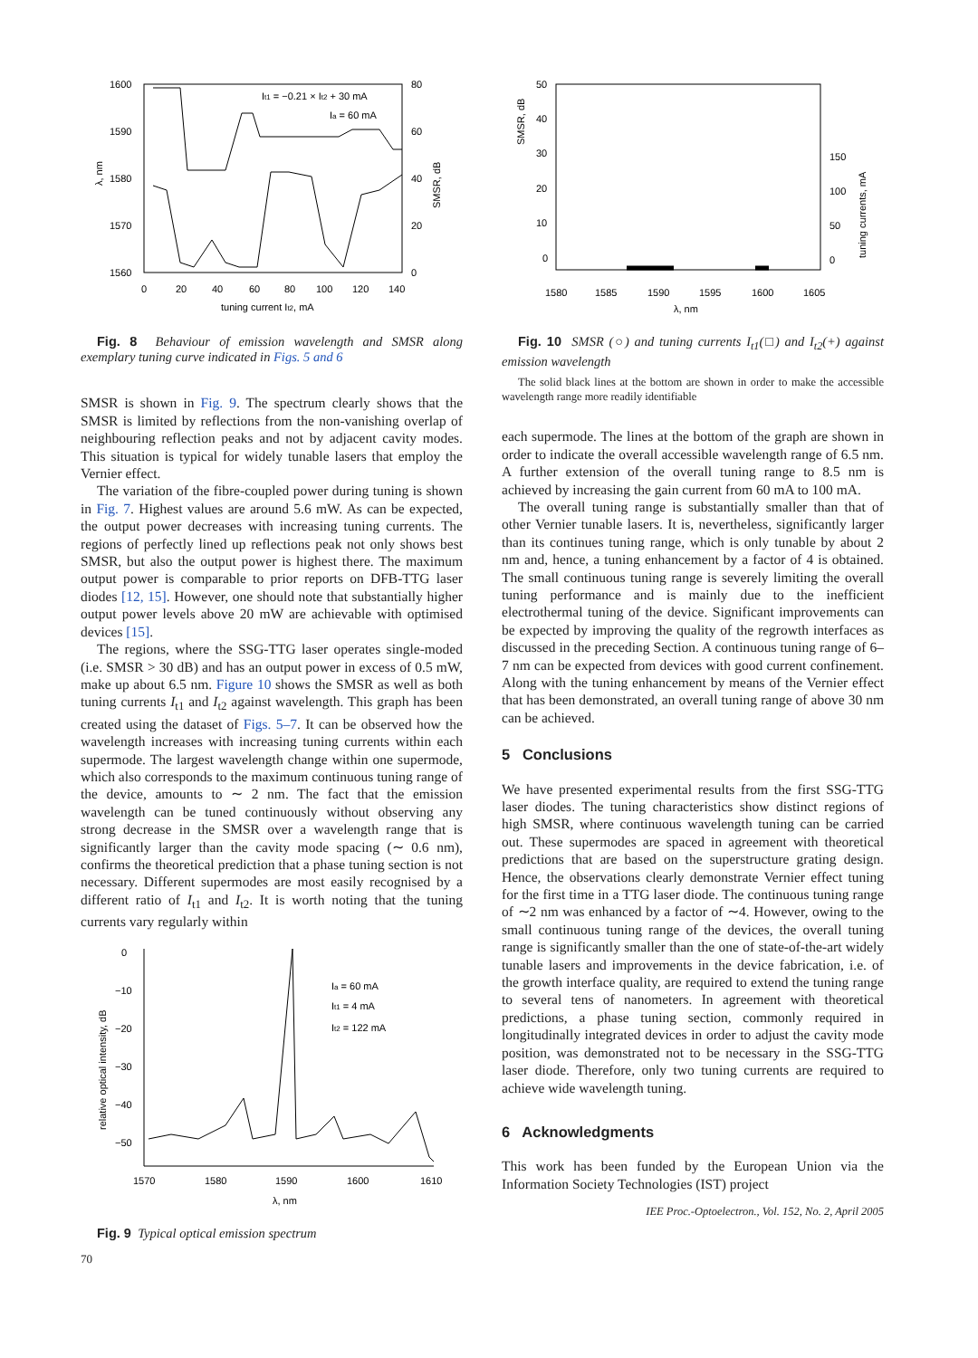1600
1590
1580
1570
1560
80
60
40
20
0
0
20
40
60
80
100
120
140
tuning current It2, mA
λ, nm
SMSR, dB
It1 = −0.21 × It2 + 30 mA
Ia = 60 mA
Fig. 8 Behaviour of emission wavelength and SMSR along exemplary tuning curve indicated in Figs. 5 and 6
SMSR is shown in Fig. 9. The spectrum clearly shows that the SMSR is limited by reflections from the non-vanishing overlap of neighbouring reflection peaks and not by adjacent cavity modes. This situation is typical for widely tunable lasers that employ the Vernier effect.
The variation of the fibre-coupled power during tuning is shown in Fig. 7. Highest values are around 5.6 mW. As can be expected, the output power decreases with increasing tuning currents. The regions of perfectly lined up reflections peak not only shows best SMSR, but also the output power is highest there. The maximum output power is comparable to prior reports on DFB-TTG laser diodes [12, 15]. However, one should note that substantially higher output power levels above 20 mW are achievable with optimised devices [15].
The regions, where the SSG-TTG laser operates single-moded (i.e. SMSR > 30 dB) and has an output power in excess of 0.5 mW, make up about 6.5 nm. Figure 10 shows the SMSR as well as both tuning currents I<sub>t1</sub> and I<sub>t2</sub> against wavelength. This graph has been created using the dataset of Figs. 5–7. It can be observed how the wavelength increases with increasing tuning currents within each supermode. The largest wavelength change within one supermode, which also corresponds to the maximum continuous tuning range of the device, amounts to ∼ 2 nm. The fact that the emission wavelength can be tuned continuously without observing any strong decrease in the SMSR over a wavelength range that is significantly larger than the cavity mode spacing (∼ 0.6 nm), confirms the theoretical prediction that a phase tuning section is not necessary. Different supermodes are most easily recognised by a different ratio of I<sub>t1</sub> and I<sub>t2</sub>. It is worth noting that the tuning currents vary regularly within
0
−10
−20
−30
−40
−50
1570
1580
1590
1600
1610
λ, nm
relative optical intensity, dB
Ia = 60 mA
It1 = 4 mA
It2 = 122 mA
Fig. 9 Typical optical emission spectrum
70
50
40
30
20
10
0
150
100
50
0
1580
1585
1590
1595
1600
1605
λ, nm
SMSR, dB
tuning currents, mA
Fig. 10 SMSR (○) and tuning currents I<sub>t1</sub>(□) and I<sub>t2</sub>(+) against emission wavelength
The solid black lines at the bottom are shown in order to make the accessible wavelength range more readily identifiable
each supermode. The lines at the bottom of the graph are shown in order to indicate the overall accessible wavelength range of 6.5 nm. A further extension of the overall tuning range to 8.5 nm is achieved by increasing the gain current from 60 mA to 100 mA.
The overall tuning range is substantially smaller than that of other Vernier tunable lasers. It is, nevertheless, significantly larger than its continues tuning range, which is only tunable by about 2 nm and, hence, a tuning enhancement by a factor of 4 is obtained. The small continuous tuning range is severely limiting the overall tuning performance and is mainly due to the inefficient electrothermal tuning of the device. Significant improvements can be expected by improving the quality of the regrowth interfaces as discussed in the preceding Section. A continuous tuning range of 6–7 nm can be expected from devices with good current confinement. Along with the tuning enhancement by means of the Vernier effect that has been demonstrated, an overall tuning range of above 30 nm can be achieved.
5 Conclusions
We have presented experimental results from the first SSG-TTG laser diodes. The tuning characteristics show distinct regions of high SMSR, where continuous wavelength tuning can be carried out. These supermodes are spaced in agreement with theoretical predictions that are based on the superstructure grating design. Hence, the observations clearly demonstrate Vernier effect tuning for the first time in a TTG laser diode. The continuous tuning range of ∼2 nm was enhanced by a factor of ∼4. However, owing to the small continuous tuning range of the devices, the overall tuning range is significantly smaller than the one of state-of-the-art widely tunable lasers and improvements in the device fabrication, i.e. of the growth interface quality, are required to extend the tuning range to several tens of nanometers. In agreement with theoretical predictions, a phase tuning section, commonly required in longitudinally integrated devices in order to adjust the cavity mode position, was demonstrated not to be necessary in the SSG-TTG laser diode. Therefore, only two tuning currents are required to achieve wide wavelength tuning.
6 Acknowledgments
This work has been funded by the European Union via the Information Society Technologies (IST) project
IEE Proc.-Optoelectron., Vol. 152, No. 2, April 2005